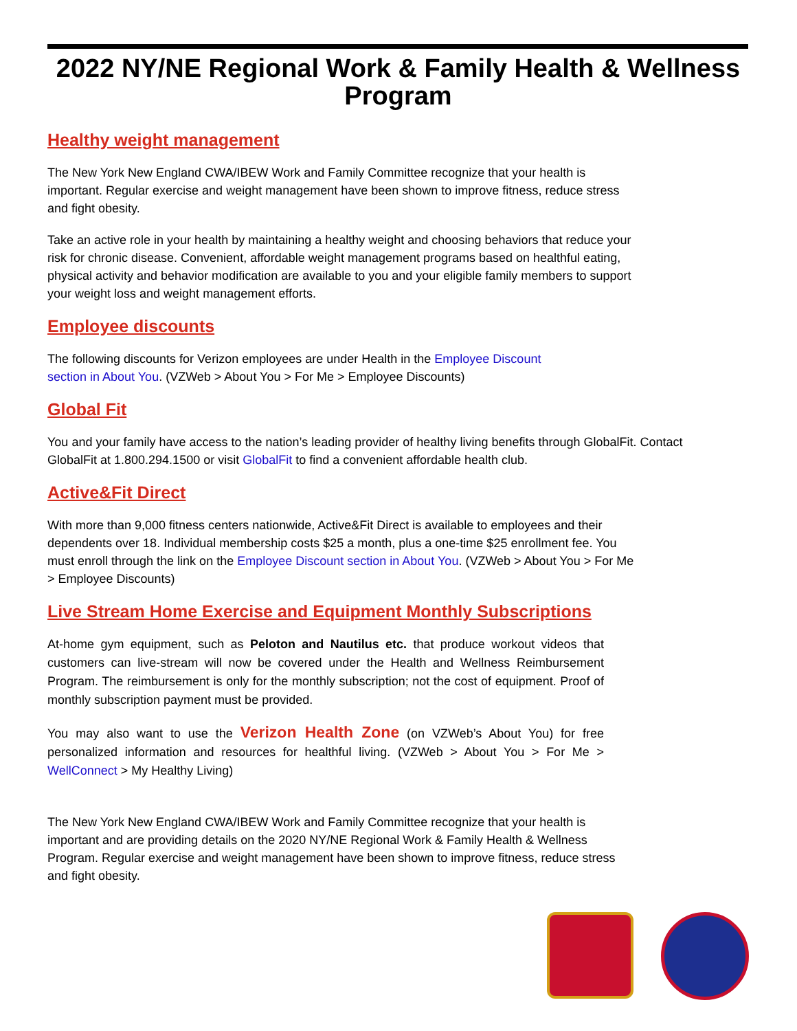2022 NY/NE Regional Work & Family Health & Wellness Program
Healthy weight management
The New York New England CWA/IBEW Work and Family Committee recognize that your health is important. Regular exercise and weight management have been shown to improve fitness, reduce stress and fight obesity.
Take an active role in your health by maintaining a healthy weight and choosing behaviors that reduce your risk for chronic disease. Convenient, affordable weight management programs based on healthful eating, physical activity and behavior modification are available to you and your eligible family members to support your weight loss and weight management efforts.
Employee discounts
The following discounts for Verizon employees are under Health in the Employee Discount section in About You. (VZWeb > About You > For Me > Employee Discounts)
Global Fit
You and your family have access to the nation’s leading provider of healthy living benefits through GlobalFit. Contact GlobalFit at 1.800.294.1500 or visit GlobalFit to find a convenient affordable health club.
Active&Fit Direct
With more than 9,000 fitness centers nationwide, Active&Fit Direct is available to employees and their dependents over 18. Individual membership costs $25 a month, plus a one-time $25 enrollment fee. You must enroll through the link on the Employee Discount section in About You. (VZWeb > About You > For Me > Employee Discounts)
Live Stream Home Exercise and Equipment Monthly Subscriptions
At-home gym equipment, such as Peloton and Nautilus etc. that produce workout videos that customers can live-stream will now be covered under the Health and Wellness Reimbursement Program. The reimbursement is only for the monthly subscription; not the cost of equipment. Proof of monthly subscription payment must be provided.
You may also want to use the Verizon Health Zone (on VZWeb’s About You) for free personalized information and resources for healthful living. (VZWeb > About You > For Me > WellConnect > My Healthy Living)
The New York New England CWA/IBEW Work and Family Committee recognize that your health is important and are providing details on the 2020 NY/NE Regional Work & Family Health & Wellness Program. Regular exercise and weight management have been shown to improve fitness, reduce stress and fight obesity.